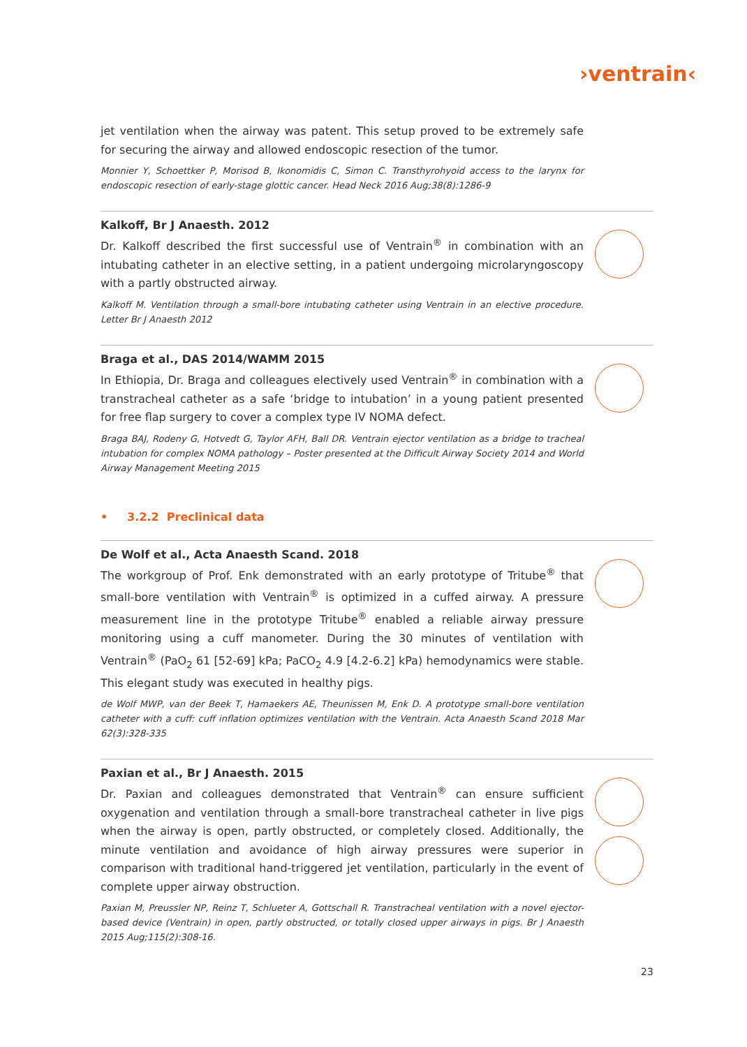›ventrain‹
jet ventilation when the airway was patent. This setup proved to be extremely safe for securing the airway and allowed endoscopic resection of the tumor.
Monnier Y, Schoettker P, Morisod B, Ikonomidis C, Simon C. Transthyrohyoid access to the larynx for endoscopic resection of early-stage glottic cancer. Head Neck 2016 Aug;38(8):1286-9
Kalkoff, Br J Anaesth. 2012
Dr. Kalkoff described the first successful use of Ventrain<sup>®</sup> in combination with an intubating catheter in an elective setting, in a patient undergoing microlaryngoscopy with a partly obstructed airway.
Kalkoff M. Ventilation through a small-bore intubating catheter using Ventrain in an elective procedure. Letter Br J Anaesth 2012
Braga et al., DAS 2014/WAMM 2015
In Ethiopia, Dr. Braga and colleagues electively used Ventrain<sup>®</sup> in combination with a transtracheal catheter as a safe ‘bridge to intubation’ in a young patient presented for free flap surgery to cover a complex type IV NOMA defect.
Braga BAJ, Rodeny G, Hotvedt G, Taylor AFH, Ball DR. Ventrain ejector ventilation as a bridge to tracheal intubation for complex NOMA pathology – Poster presented at the Difficult Airway Society 2014 and World Airway Management Meeting 2015
• 3.2.2 Preclinical data
De Wolf et al., Acta Anaesth Scand. 2018
The workgroup of Prof. Enk demonstrated with an early prototype of Tritube<sup>®</sup> that small-bore ventilation with Ventrain<sup>®</sup> is optimized in a cuffed airway. A pressure measurement line in the prototype Tritube<sup>®</sup> enabled a reliable airway pressure monitoring using a cuff manometer. During the 30 minutes of ventilation with Ventrain<sup>®</sup> (PaO<sub>2</sub> 61 [52-69] kPa; PaCO<sub>2</sub> 4.9 [4.2-6.2] kPa) hemodynamics were stable. This elegant study was executed in healthy pigs.
de Wolf MWP, van der Beek T, Hamaekers AE, Theunissen M, Enk D. A prototype small-bore ventilation catheter with a cuff: cuff inflation optimizes ventilation with the Ventrain. Acta Anaesth Scand 2018 Mar 62(3):328-335
Paxian et al., Br J Anaesth. 2015
Dr. Paxian and colleagues demonstrated that Ventrain<sup>®</sup> can ensure sufficient oxygenation and ventilation through a small-bore transtracheal catheter in live pigs when the airway is open, partly obstructed, or completely closed. Additionally, the minute ventilation and avoidance of high airway pressures were superior in comparison with traditional hand-triggered jet ventilation, particularly in the event of complete upper airway obstruction.
Paxian M, Preussler NP, Reinz T, Schlueter A, Gottschall R. Transtracheal ventilation with a novel ejector-based device (Ventrain) in open, partly obstructed, or totally closed upper airways in pigs. Br J Anaesth 2015 Aug;115(2):308-16.
23